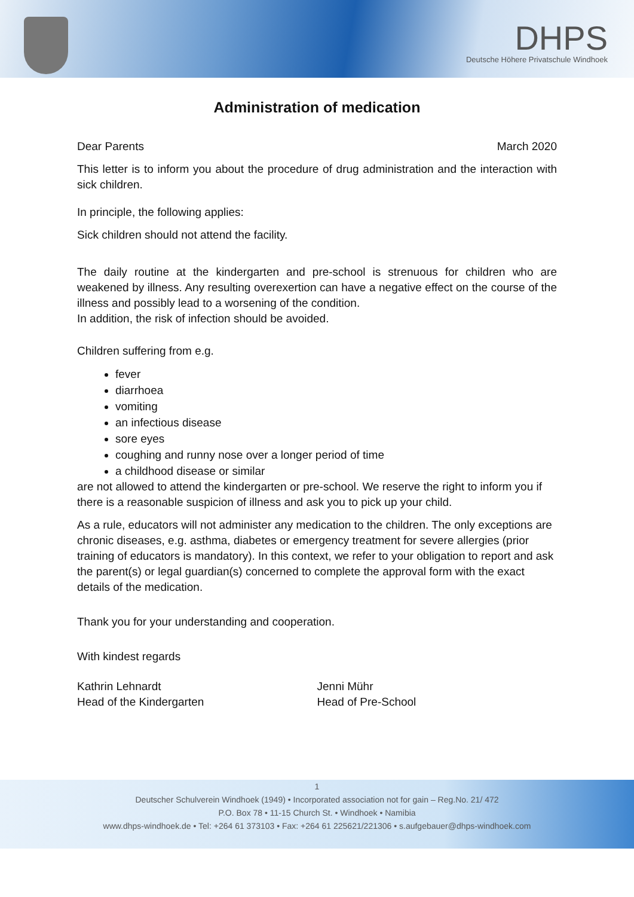DHPS
Deutsche Höhere Privatschule Windhoek
Administration of medication
Dear Parents March 2020
This letter is to inform you about the procedure of drug administration and the interaction with sick children.
In principle, the following applies:
Sick children should not attend the facility.
The daily routine at the kindergarten and pre-school is strenuous for children who are weakened by illness. Any resulting overexertion can have a negative effect on the course of the illness and possibly lead to a worsening of the condition.
In addition, the risk of infection should be avoided.
Children suffering from e.g.
fever
diarrhoea
vomiting
an infectious disease
sore eyes
coughing and runny nose over a longer period of time
a childhood disease or similar
are not allowed to attend the kindergarten or pre-school. We reserve the right to inform you if there is a reasonable suspicion of illness and ask you to pick up your child.
As a rule, educators will not administer any medication to the children. The only exceptions are chronic diseases, e.g. asthma, diabetes or emergency treatment for severe allergies (prior training of educators is mandatory). In this context, we refer to your obligation to report and ask the parent(s) or legal guardian(s) concerned to complete the approval form with the exact details of the medication.
Thank you for your understanding and cooperation.
With kindest regards
Kathrin Lehnardt
Head of the Kindergarten
Jenni Mühr
Head of Pre-School
1
Deutscher Schulverein Windhoek (1949) • Incorporated association not for gain – Reg.No. 21/ 472
P.O. Box 78 • 11-15 Church St. • Windhoek • Namibia
www.dhps-windhoek.de • Tel: +264 61 373103 • Fax: +264 61 225621/221306 • s.aufgebauer@dhps-windhoek.com